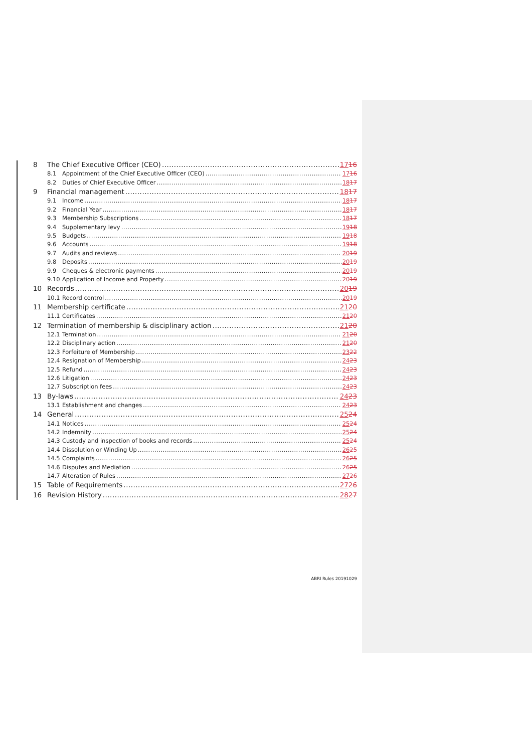8 The Chief Executive Officer (CEO) 1716
8.1 Appointment of the Chief Executive Officer (CEO) 1716
8.2 Duties of Chief Executive Officer 1817
9 Financial management 1817
9.1 Income 1817
9.2 Financial Year 1817
9.3 Membership Subscriptions 1817
9.4 Supplementary levy 1918
9.5 Budgets 1918
9.6 Accounts 1918
9.7 Audits and reviews 2019
9.8 Deposits 2019
9.9 Cheques & electronic payments 2019
9.10 Application of Income and Property 2019
10 Records 2019
10.1 Record control 2019
11 Membership certificate 2120
11.1 Certificates 2120
12 Termination of membership & disciplinary action 2120
12.1 Termination 2120
12.2 Disciplinary action 2120
12.3 Forfeiture of Membership 2322
12.4 Resignation of Membership 2423
12.5 Refund 2423
12.6 Litigation 2423
12.7 Subscription fees 2423
13 By-laws 2423
13.1 Establishment and changes 2423
14 General 2524
14.1 Notices 2524
14.2 Indemnity 2524
14.3 Custody and inspection of books and records 2524
14.4 Dissolution or Winding Up 2625
14.5 Complaints 2625
14.6 Disputes and Mediation 2625
14.7 Alteration of Rules 2726
15 Table of Requirements 2726
16 Revision History 2827
ABRI Rules 20191029